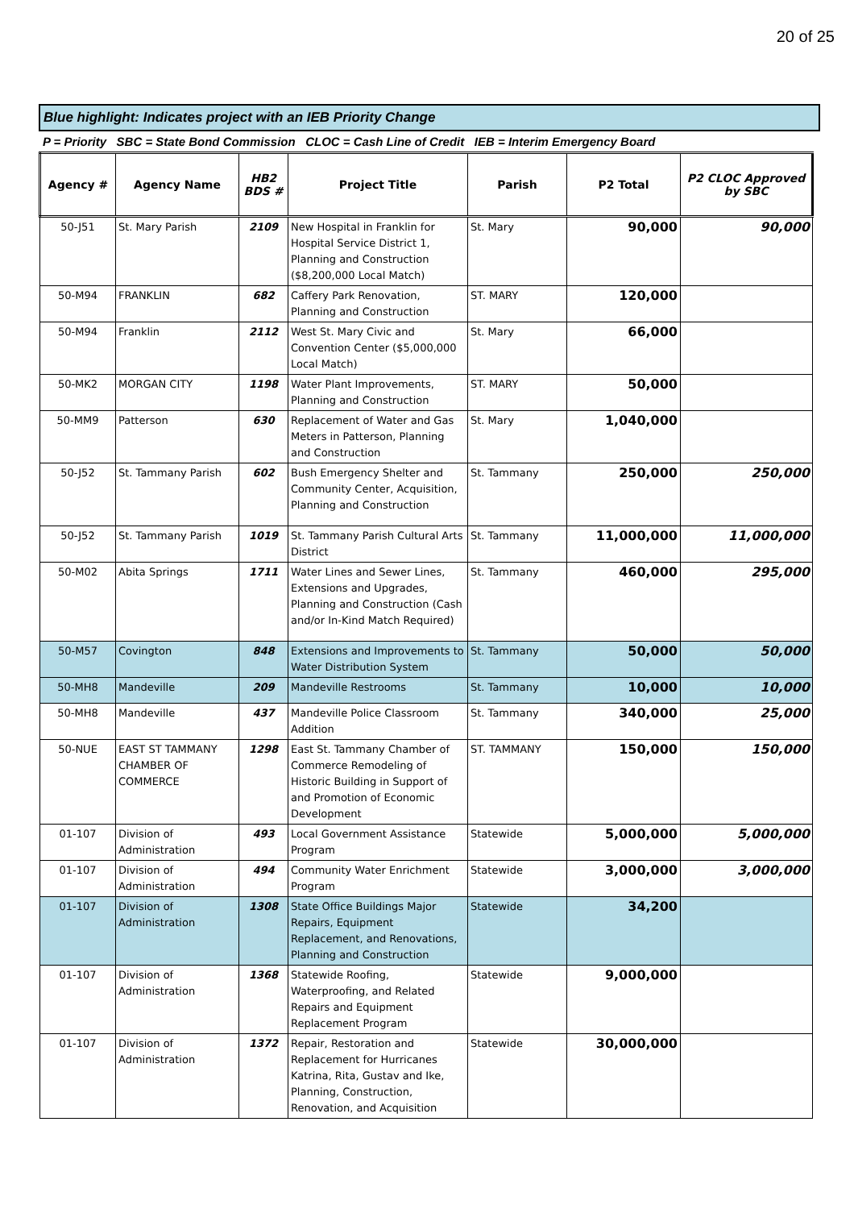20 of 25
Blue highlight: Indicates project with an IEB Priority Change
P = Priority SBC = State Bond Commission CLOC = Cash Line of Credit IEB = Interim Emergency Board
| Agency # | Agency Name | HB2 BDS # | Project Title | Parish | P2 Total | P2 CLOC Approved by SBC |
| --- | --- | --- | --- | --- | --- | --- |
| 50-J51 | St. Mary Parish | 2109 | New Hospital in Franklin for Hospital Service District 1, Planning and Construction ($8,200,000 Local Match) | St. Mary | 90,000 | 90,000 |
| 50-M94 | FRANKLIN | 682 | Caffery Park Renovation, Planning and Construction | ST. MARY | 120,000 | |
| 50-M94 | Franklin | 2112 | West St. Mary Civic and Convention Center ($5,000,000 Local Match) | St. Mary | 66,000 | |
| 50-MK2 | MORGAN CITY | 1198 | Water Plant Improvements, Planning and Construction | ST. MARY | 50,000 | |
| 50-MM9 | Patterson | 630 | Replacement of Water and Gas Meters in Patterson, Planning and Construction | St. Mary | 1,040,000 | |
| 50-J52 | St. Tammany Parish | 602 | Bush Emergency Shelter and Community Center, Acquisition, Planning and Construction | St. Tammany | 250,000 | 250,000 |
| 50-J52 | St. Tammany Parish | 1019 | St. Tammany Parish Cultural Arts District | St. Tammany | 11,000,000 | 11,000,000 |
| 50-M02 | Abita Springs | 1711 | Water Lines and Sewer Lines, Extensions and Upgrades, Planning and Construction (Cash and/or In-Kind Match Required) | St. Tammany | 460,000 | 295,000 |
| 50-M57 | Covington | 848 | Extensions and Improvements to Water Distribution System | St. Tammany | 50,000 | 50,000 |
| 50-MH8 | Mandeville | 209 | Mandeville Restrooms | St. Tammany | 10,000 | 10,000 |
| 50-MH8 | Mandeville | 437 | Mandeville Police Classroom Addition | St. Tammany | 340,000 | 25,000 |
| 50-NUE | EAST ST TAMMANY CHAMBER OF COMMERCE | 1298 | East St. Tammany Chamber of Commerce Remodeling of Historic Building in Support of and Promotion of Economic Development | ST. TAMMANY | 150,000 | 150,000 |
| 01-107 | Division of Administration | 493 | Local Government Assistance Program | Statewide | 5,000,000 | 5,000,000 |
| 01-107 | Division of Administration | 494 | Community Water Enrichment Program | Statewide | 3,000,000 | 3,000,000 |
| 01-107 | Division of Administration | 1308 | State Office Buildings Major Repairs, Equipment Replacement, and Renovations, Planning and Construction | Statewide | 34,200 | |
| 01-107 | Division of Administration | 1368 | Statewide Roofing, Waterproofing, and Related Repairs and Equipment Replacement Program | Statewide | 9,000,000 | |
| 01-107 | Division of Administration | 1372 | Repair, Restoration and Replacement for Hurricanes Katrina, Rita, Gustav and Ike, Planning, Construction, Renovation, and Acquisition | Statewide | 30,000,000 | |